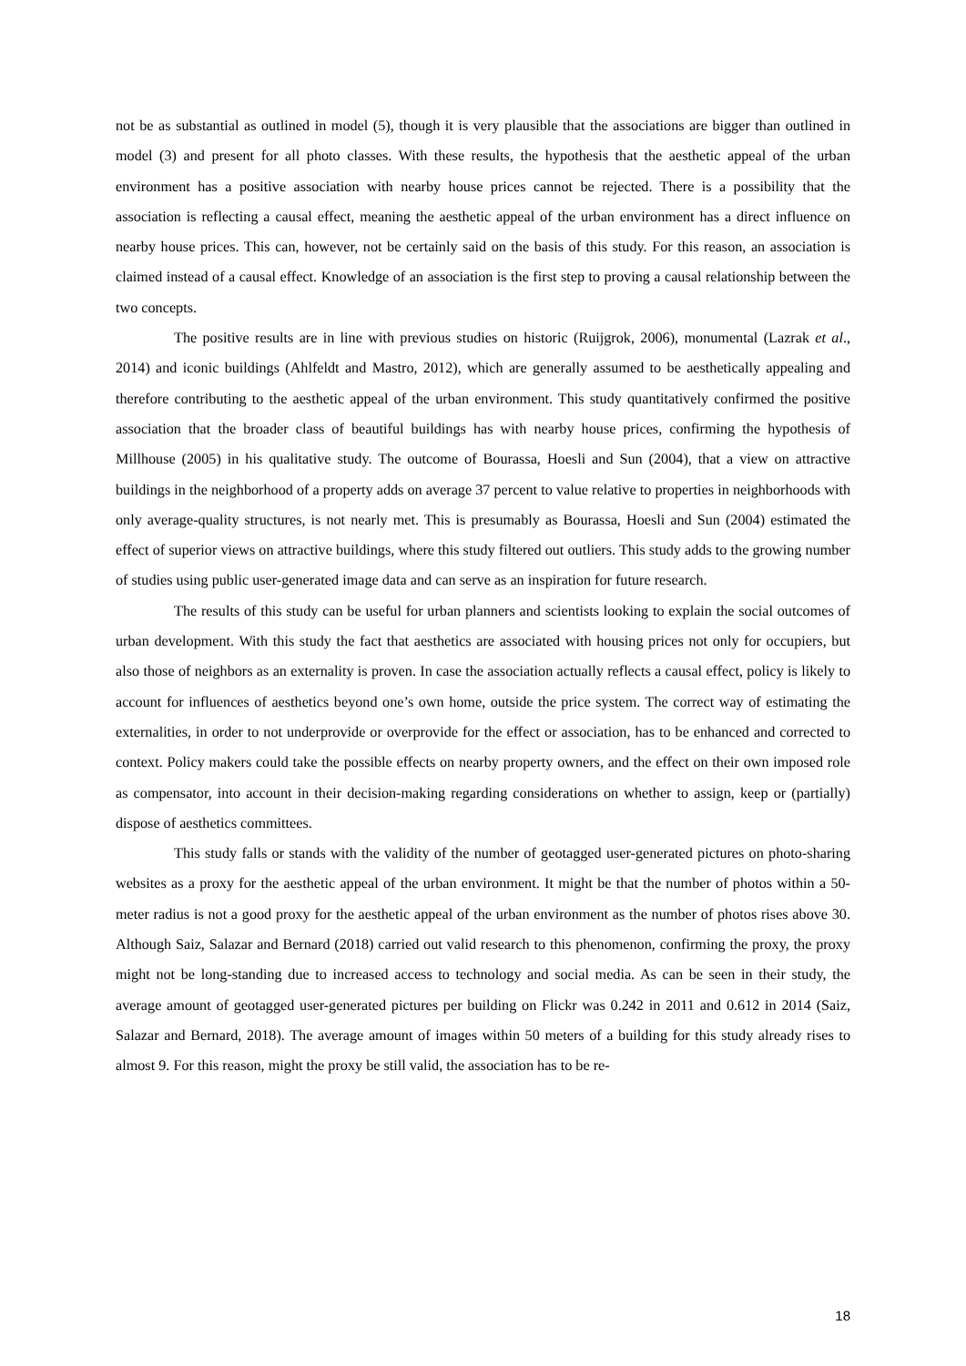not be as substantial as outlined in model (5), though it is very plausible that the associations are bigger than outlined in model (3) and present for all photo classes. With these results, the hypothesis that the aesthetic appeal of the urban environment has a positive association with nearby house prices cannot be rejected. There is a possibility that the association is reflecting a causal effect, meaning the aesthetic appeal of the urban environment has a direct influence on nearby house prices. This can, however, not be certainly said on the basis of this study. For this reason, an association is claimed instead of a causal effect. Knowledge of an association is the first step to proving a causal relationship between the two concepts.
The positive results are in line with previous studies on historic (Ruijgrok, 2006), monumental (Lazrak et al., 2014) and iconic buildings (Ahlfeldt and Mastro, 2012), which are generally assumed to be aesthetically appealing and therefore contributing to the aesthetic appeal of the urban environment. This study quantitatively confirmed the positive association that the broader class of beautiful buildings has with nearby house prices, confirming the hypothesis of Millhouse (2005) in his qualitative study. The outcome of Bourassa, Hoesli and Sun (2004), that a view on attractive buildings in the neighborhood of a property adds on average 37 percent to value relative to properties in neighborhoods with only average-quality structures, is not nearly met. This is presumably as Bourassa, Hoesli and Sun (2004) estimated the effect of superior views on attractive buildings, where this study filtered out outliers. This study adds to the growing number of studies using public user-generated image data and can serve as an inspiration for future research.
The results of this study can be useful for urban planners and scientists looking to explain the social outcomes of urban development. With this study the fact that aesthetics are associated with housing prices not only for occupiers, but also those of neighbors as an externality is proven. In case the association actually reflects a causal effect, policy is likely to account for influences of aesthetics beyond one’s own home, outside the price system. The correct way of estimating the externalities, in order to not underprovide or overprovide for the effect or association, has to be enhanced and corrected to context. Policy makers could take the possible effects on nearby property owners, and the effect on their own imposed role as compensator, into account in their decision-making regarding considerations on whether to assign, keep or (partially) dispose of aesthetics committees.
This study falls or stands with the validity of the number of geotagged user-generated pictures on photo-sharing websites as a proxy for the aesthetic appeal of the urban environment. It might be that the number of photos within a 50-meter radius is not a good proxy for the aesthetic appeal of the urban environment as the number of photos rises above 30. Although Saiz, Salazar and Bernard (2018) carried out valid research to this phenomenon, confirming the proxy, the proxy might not be long-standing due to increased access to technology and social media. As can be seen in their study, the average amount of geotagged user-generated pictures per building on Flickr was 0.242 in 2011 and 0.612 in 2014 (Saiz, Salazar and Bernard, 2018). The average amount of images within 50 meters of a building for this study already rises to almost 9. For this reason, might the proxy be still valid, the association has to be re-
18